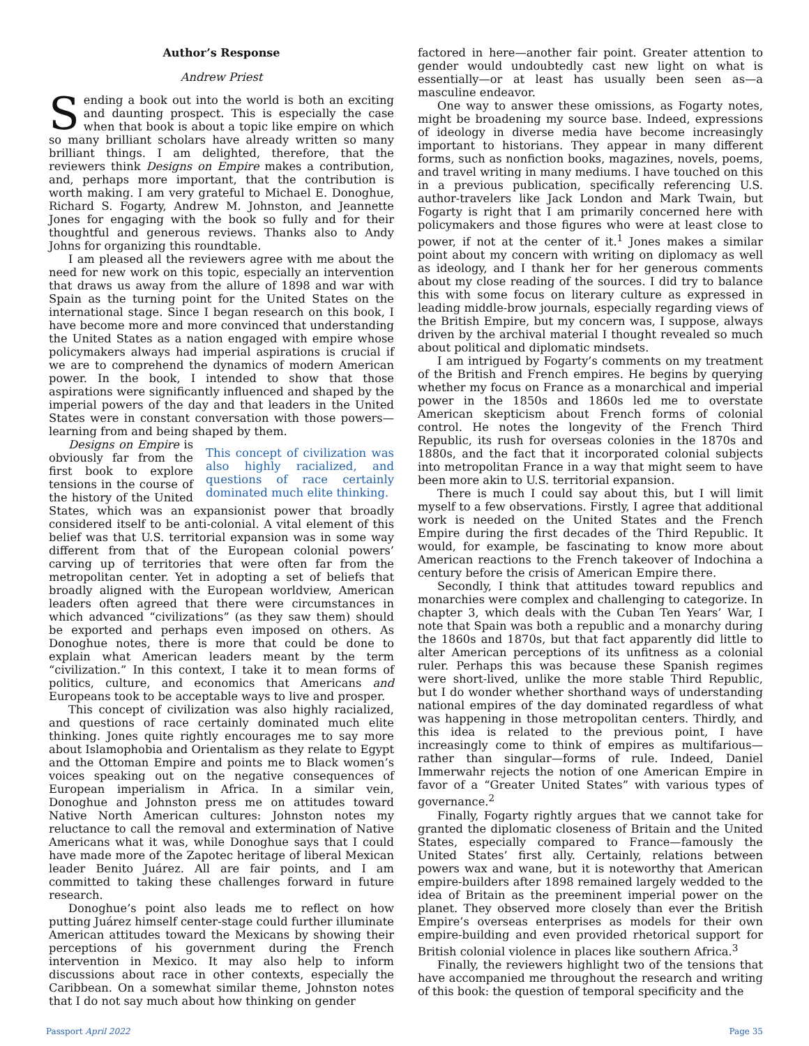Author’s Response
Andrew Priest
Sending a book out into the world is both an exciting and daunting prospect. This is especially the case when that book is about a topic like empire on which so many brilliant scholars have already written so many brilliant things. I am delighted, therefore, that the reviewers think Designs on Empire makes a contribution, and, perhaps more important, that the contribution is worth making. I am very grateful to Michael E. Donoghue, Richard S. Fogarty, Andrew M. Johnston, and Jeannette Jones for engaging with the book so fully and for their thoughtful and generous reviews. Thanks also to Andy Johns for organizing this roundtable.
I am pleased all the reviewers agree with me about the need for new work on this topic, especially an intervention that draws us away from the allure of 1898 and war with Spain as the turning point for the United States on the international stage. Since I began research on this book, I have become more and more convinced that understanding the United States as a nation engaged with empire whose policymakers always had imperial aspirations is crucial if we are to comprehend the dynamics of modern American power. In the book, I intended to show that those aspirations were significantly influenced and shaped by the imperial powers of the day and that leaders in the United States were in constant conversation with those powers—learning from and being shaped by them.
This concept of civilization was also highly racialized, and questions of race certainly dominated much elite thinking.
Designs on Empire is obviously far from the first book to explore tensions in the course of the history of the United States, which was an expansionist power that broadly considered itself to be anti-colonial. A vital element of this belief was that U.S. territorial expansion was in some way different from that of the European colonial powers’ carving up of territories that were often far from the metropolitan center. Yet in adopting a set of beliefs that broadly aligned with the European worldview, American leaders often agreed that there were circumstances in which advanced “civilizations” (as they saw them) should be exported and perhaps even imposed on others. As Donoghue notes, there is more that could be done to explain what American leaders meant by the term “civilization.” In this context, I take it to mean forms of politics, culture, and economics that Americans and Europeans took to be acceptable ways to live and prosper.
This concept of civilization was also highly racialized, and questions of race certainly dominated much elite thinking. Jones quite rightly encourages me to say more about Islamophobia and Orientalism as they relate to Egypt and the Ottoman Empire and points me to Black women’s voices speaking out on the negative consequences of European imperialism in Africa. In a similar vein, Donoghue and Johnston press me on attitudes toward Native North American cultures: Johnston notes my reluctance to call the removal and extermination of Native Americans what it was, while Donoghue says that I could have made more of the Zapotec heritage of liberal Mexican leader Benito Juárez. All are fair points, and I am committed to taking these challenges forward in future research.
Donoghue’s point also leads me to reflect on how putting Juárez himself center-stage could further illuminate American attitudes toward the Mexicans by showing their perceptions of his government during the French intervention in Mexico. It may also help to inform discussions about race in other contexts, especially the Caribbean. On a somewhat similar theme, Johnston notes that I do not say much about how thinking on gender
factored in here—another fair point. Greater attention to gender would undoubtedly cast new light on what is essentially—or at least has usually been seen as—a masculine endeavor.
One way to answer these omissions, as Fogarty notes, might be broadening my source base. Indeed, expressions of ideology in diverse media have become increasingly important to historians. They appear in many different forms, such as nonfiction books, magazines, novels, poems, and travel writing in many mediums. I have touched on this in a previous publication, specifically referencing U.S. author-travelers like Jack London and Mark Twain, but Fogarty is right that I am primarily concerned here with policymakers and those figures who were at least close to power, if not at the center of it.<sup>1</sup> Jones makes a similar point about my concern with writing on diplomacy as well as ideology, and I thank her for her generous comments about my close reading of the sources. I did try to balance this with some focus on literary culture as expressed in leading middle-brow journals, especially regarding views of the British Empire, but my concern was, I suppose, always driven by the archival material I thought revealed so much about political and diplomatic mindsets.
I am intrigued by Fogarty’s comments on my treatment of the British and French empires. He begins by querying whether my focus on France as a monarchical and imperial power in the 1850s and 1860s led me to overstate American skepticism about French forms of colonial control. He notes the longevity of the French Third Republic, its rush for overseas colonies in the 1870s and 1880s, and the fact that it incorporated colonial subjects into metropolitan France in a way that might seem to have been more akin to U.S. territorial expansion.
There is much I could say about this, but I will limit myself to a few observations. Firstly, I agree that additional work is needed on the United States and the French Empire during the first decades of the Third Republic. It would, for example, be fascinating to know more about American reactions to the French takeover of Indochina a century before the crisis of American Empire there.
Secondly, I think that attitudes toward republics and monarchies were complex and challenging to categorize. In chapter 3, which deals with the Cuban Ten Years’ War, I note that Spain was both a republic and a monarchy during the 1860s and 1870s, but that fact apparently did little to alter American perceptions of its unfitness as a colonial ruler. Perhaps this was because these Spanish regimes were short-lived, unlike the more stable Third Republic, but I do wonder whether shorthand ways of understanding national empires of the day dominated regardless of what was happening in those metropolitan centers. Thirdly, and this idea is related to the previous point, I have increasingly come to think of empires as multifarious—rather than singular—forms of rule. Indeed, Daniel Immerwahr rejects the notion of one American Empire in favor of a “Greater United States” with various types of governance.<sup>2</sup>
Finally, Fogarty rightly argues that we cannot take for granted the diplomatic closeness of Britain and the United States, especially compared to France—famously the United States’ first ally. Certainly, relations between powers wax and wane, but it is noteworthy that American empire-builders after 1898 remained largely wedded to the idea of Britain as the preeminent imperial power on the planet. They observed more closely than ever the British Empire’s overseas enterprises as models for their own empire-building and even provided rhetorical support for British colonial violence in places like southern Africa.<sup>3</sup>
Finally, the reviewers highlight two of the tensions that have accompanied me throughout the research and writing of this book: the question of temporal specificity and the
Passport April 2022 Page 35